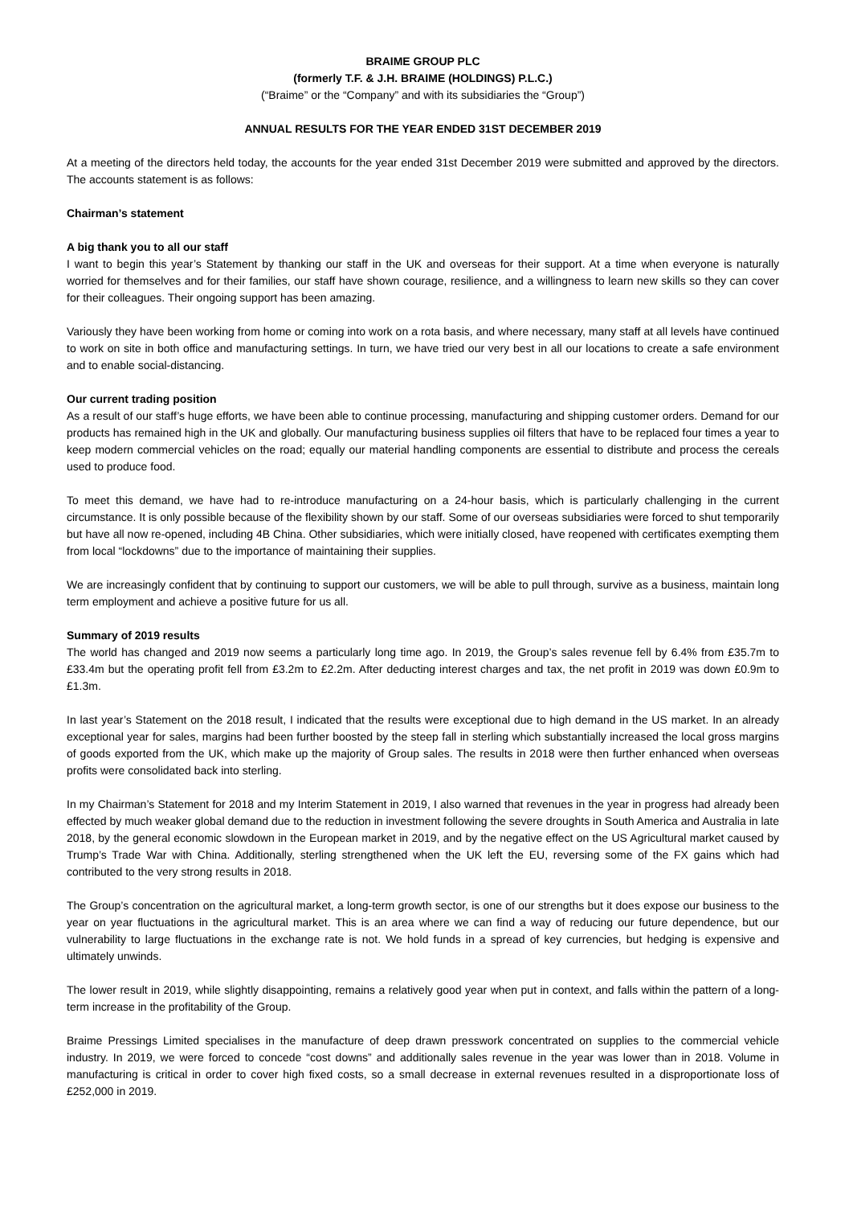BRAIME GROUP PLC
(formerly T.F. & J.H. BRAIME (HOLDINGS) P.L.C.)
(“Braime” or the “Company” and with its subsidiaries the “Group”)
ANNUAL RESULTS FOR THE YEAR ENDED 31ST DECEMBER 2019
At a meeting of the directors held today, the accounts for the year ended 31st December 2019 were submitted and approved by the directors. The accounts statement is as follows:
Chairman’s statement
A big thank you to all our staff
I want to begin this year’s Statement by thanking our staff in the UK and overseas for their support. At a time when everyone is naturally worried for themselves and for their families, our staff have shown courage, resilience, and a willingness to learn new skills so they can cover for their colleagues. Their ongoing support has been amazing.
Variously they have been working from home or coming into work on a rota basis, and where necessary, many staff at all levels have continued to work on site in both office and manufacturing settings. In turn, we have tried our very best in all our locations to create a safe environment and to enable social-distancing.
Our current trading position
As a result of our staff’s huge efforts, we have been able to continue processing, manufacturing and shipping customer orders. Demand for our products has remained high in the UK and globally. Our manufacturing business supplies oil filters that have to be replaced four times a year to keep modern commercial vehicles on the road; equally our material handling components are essential to distribute and process the cereals used to produce food.
To meet this demand, we have had to re-introduce manufacturing on a 24-hour basis, which is particularly challenging in the current circumstance. It is only possible because of the flexibility shown by our staff. Some of our overseas subsidiaries were forced to shut temporarily but have all now re-opened, including 4B China. Other subsidiaries, which were initially closed, have reopened with certificates exempting them from local “lockdowns” due to the importance of maintaining their supplies.
We are increasingly confident that by continuing to support our customers, we will be able to pull through, survive as a business, maintain long term employment and achieve a positive future for us all.
Summary of 2019 results
The world has changed and 2019 now seems a particularly long time ago. In 2019, the Group’s sales revenue fell by 6.4% from £35.7m to £33.4m but the operating profit fell from £3.2m to £2.2m. After deducting interest charges and tax, the net profit in 2019 was down £0.9m to £1.3m.
In last year’s Statement on the 2018 result, I indicated that the results were exceptional due to high demand in the US market. In an already exceptional year for sales, margins had been further boosted by the steep fall in sterling which substantially increased the local gross margins of goods exported from the UK, which make up the majority of Group sales. The results in 2018 were then further enhanced when overseas profits were consolidated back into sterling.
In my Chairman’s Statement for 2018 and my Interim Statement in 2019, I also warned that revenues in the year in progress had already been effected by much weaker global demand due to the reduction in investment following the severe droughts in South America and Australia in late 2018, by the general economic slowdown in the European market in 2019, and by the negative effect on the US Agricultural market caused by Trump’s Trade War with China. Additionally, sterling strengthened when the UK left the EU, reversing some of the FX gains which had contributed to the very strong results in 2018.
The Group’s concentration on the agricultural market, a long-term growth sector, is one of our strengths but it does expose our business to the year on year fluctuations in the agricultural market. This is an area where we can find a way of reducing our future dependence, but our vulnerability to large fluctuations in the exchange rate is not. We hold funds in a spread of key currencies, but hedging is expensive and ultimately unwinds.
The lower result in 2019, while slightly disappointing, remains a relatively good year when put in context, and falls within the pattern of a long-term increase in the profitability of the Group.
Braime Pressings Limited specialises in the manufacture of deep drawn presswork concentrated on supplies to the commercial vehicle industry. In 2019, we were forced to concede “cost downs” and additionally sales revenue in the year was lower than in 2018. Volume in manufacturing is critical in order to cover high fixed costs, so a small decrease in external revenues resulted in a disproportionate loss of £252,000 in 2019.